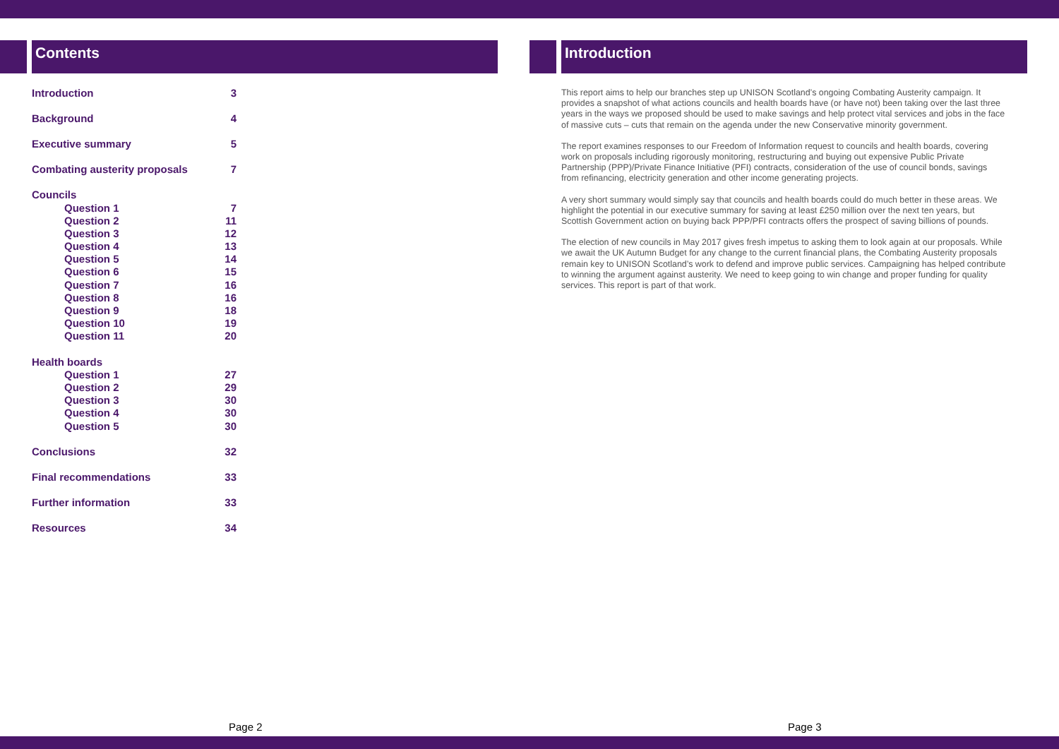Contents
| Introduction | 3 |
| Background | 4 |
| Executive summary | 5 |
| Combating austerity proposals | 7 |
| Councils | |
| Question 1 | 7 |
| Question 2 | 11 |
| Question 3 | 12 |
| Question 4 | 13 |
| Question 5 | 14 |
| Question 6 | 15 |
| Question 7 | 16 |
| Question 8 | 16 |
| Question 9 | 18 |
| Question 10 | 19 |
| Question 11 | 20 |
| Health boards | |
| Question 1 | 27 |
| Question 2 | 29 |
| Question 3 | 30 |
| Question 4 | 30 |
| Question 5 | 30 |
| Conclusions | 32 |
| Final recommendations | 33 |
| Further information | 33 |
| Resources | 34 |
Introduction
This report aims to help our branches step up UNISON Scotland’s ongoing Combating Austerity campaign. It provides a snapshot of what actions councils and health boards have (or have not) been taking over the last three years in the ways we proposed should be used to make savings and help protect vital services and jobs in the face of massive cuts – cuts that remain on the agenda under the new Conservative minority government.
The report examines responses to our Freedom of Information request to councils and health boards, covering work on proposals including rigorously monitoring, restructuring and buying out expensive Public Private Partnership (PPP)/Private Finance Initiative (PFI) contracts, consideration of the use of council bonds, savings from refinancing, electricity generation and other income generating projects.
A very short summary would simply say that councils and health boards could do much better in these areas. We highlight the potential in our executive summary for saving at least £250 million over the next ten years, but Scottish Government action on buying back PPP/PFI contracts offers the prospect of saving billions of pounds.
The election of new councils in May 2017 gives fresh impetus to asking them to look again at our proposals. While we await the UK Autumn Budget for any change to the current financial plans, the Combating Austerity proposals remain key to UNISON Scotland’s work to defend and improve public services. Campaigning has helped contribute to winning the argument against austerity. We need to keep going to win change and proper funding for quality services. This report is part of that work.
Page 2 Page 3